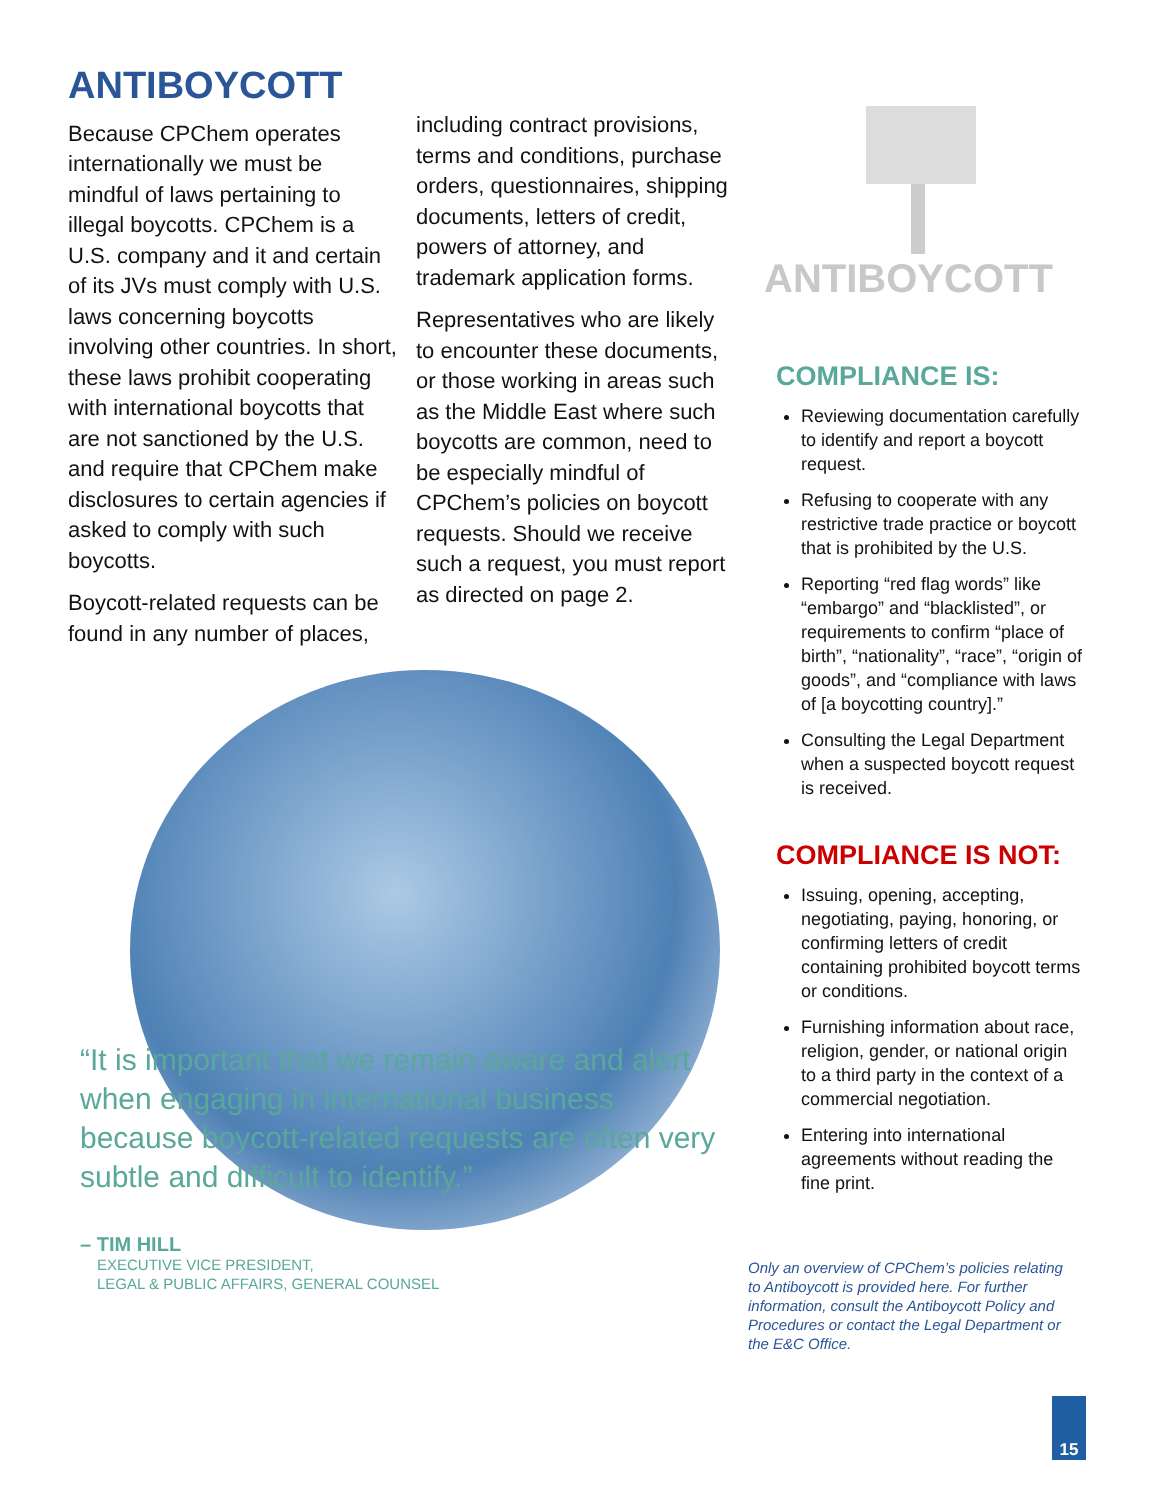ANTIBOYCOTT
Because CPChem operates internationally we must be mindful of laws pertaining to illegal boycotts. CPChem is a U.S. company and it and certain of its JVs must comply with U.S. laws concerning boycotts involving other countries. In short, these laws prohibit cooperating with international boycotts that are not sanctioned by the U.S. and require that CPChem make disclosures to certain agencies if asked to comply with such boycotts.
Boycott-related requests can be found in any number of places,
including contract provisions, terms and conditions, purchase orders, questionnaires, shipping documents, letters of credit, powers of attorney, and trademark application forms.
Representatives who are likely to encounter these documents, or those working in areas such as the Middle East where such boycotts are common, need to be especially mindful of CPChem’s policies on boycott requests. Should we receive such a request, you must report as directed on page 2.
ANTIBOYCOTT
COMPLIANCE IS:
Reviewing documentation carefully to identify and report a boycott request.
Refusing to cooperate with any restrictive trade practice or boycott that is prohibited by the U.S.
Reporting “red flag words” like “embargo” and “blacklisted”, or requirements to confirm “place of birth”, “nationality”, “race”, “origin of goods”, and “compliance with laws of [a boycotting country].”
Consulting the Legal Department when a suspected boycott request is received.
COMPLIANCE IS NOT:
Issuing, opening, accepting, negotiating, paying, honoring, or confirming letters of credit containing prohibited boycott terms or conditions.
Furnishing information about race, religion, gender, or national origin to a third party in the context of a commercial negotiation.
Entering into international agreements without reading the fine print.
“It is important that we remain aware and alert when engaging in international business because boycott-related requests are often very subtle and difficult to identify.”
– TIM HILL
EXECUTIVE VICE PRESIDENT,
LEGAL & PUBLIC AFFAIRS, GENERAL COUNSEL
Only an overview of CPChem’s policies relating to Antiboycott is provided here. For further information, consult the Antiboycott Policy and Procedures or contact the Legal Department or the E&C Office.
15